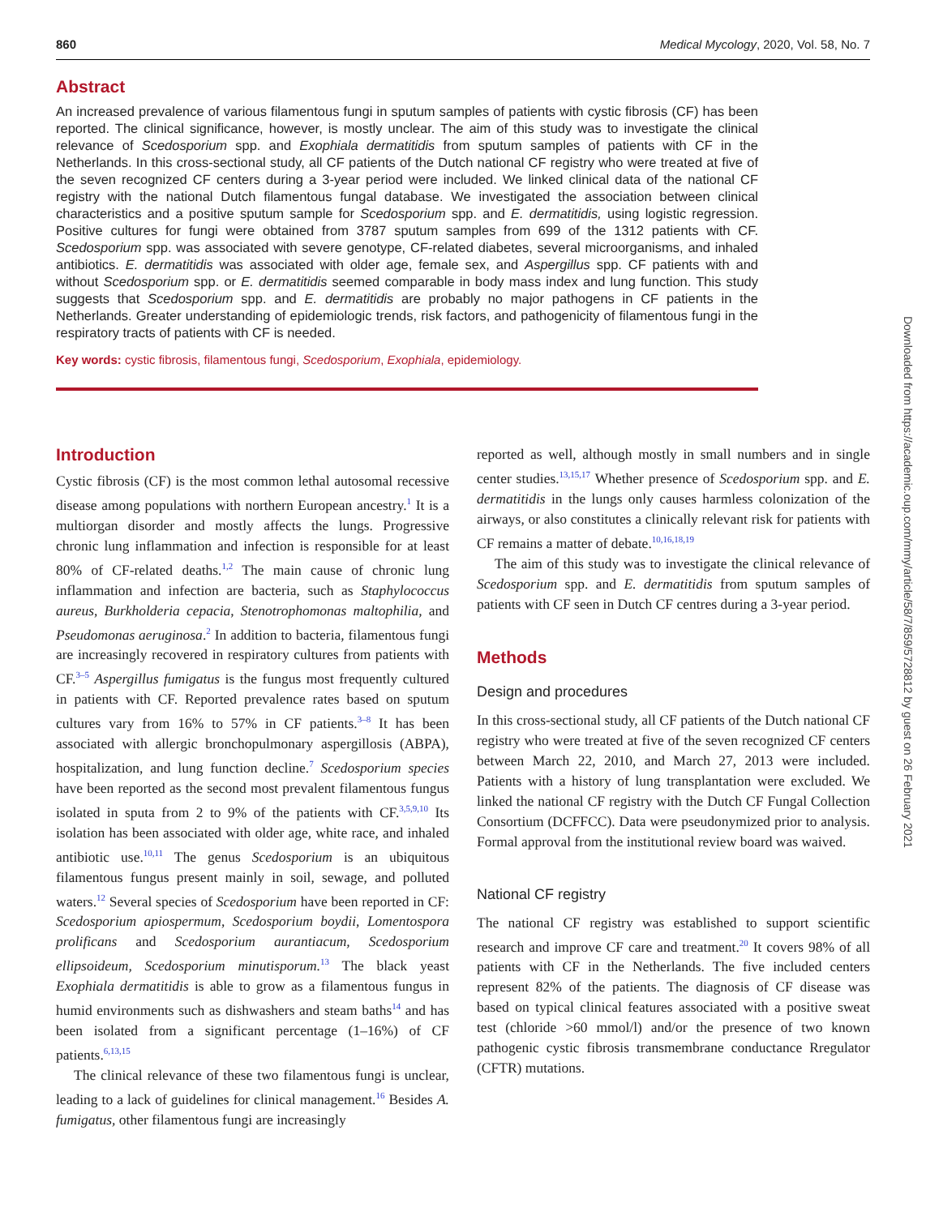860 Medical Mycology, 2020, Vol. 58, No. 7
Abstract
An increased prevalence of various filamentous fungi in sputum samples of patients with cystic fibrosis (CF) has been reported. The clinical significance, however, is mostly unclear. The aim of this study was to investigate the clinical relevance of Scedosporium spp. and Exophiala dermatitidis from sputum samples of patients with CF in the Netherlands. In this cross-sectional study, all CF patients of the Dutch national CF registry who were treated at five of the seven recognized CF centers during a 3-year period were included. We linked clinical data of the national CF registry with the national Dutch filamentous fungal database. We investigated the association between clinical characteristics and a positive sputum sample for Scedosporium spp. and E. dermatitidis, using logistic regression. Positive cultures for fungi were obtained from 3787 sputum samples from 699 of the 1312 patients with CF. Scedosporium spp. was associated with severe genotype, CF-related diabetes, several microorganisms, and inhaled antibiotics. E. dermatitidis was associated with older age, female sex, and Aspergillus spp. CF patients with and without Scedosporium spp. or E. dermatitidis seemed comparable in body mass index and lung function. This study suggests that Scedosporium spp. and E. dermatitidis are probably no major pathogens in CF patients in the Netherlands. Greater understanding of epidemiologic trends, risk factors, and pathogenicity of filamentous fungi in the respiratory tracts of patients with CF is needed.
Key words: cystic fibrosis, filamentous fungi, Scedosporium, Exophiala, epidemiology.
Introduction
Cystic fibrosis (CF) is the most common lethal autosomal recessive disease among populations with northern European ancestry.<sup>1</sup> It is a multiorgan disorder and mostly affects the lungs. Progressive chronic lung inflammation and infection is responsible for at least 80% of CF-related deaths.<sup>1,2</sup> The main cause of chronic lung inflammation and infection are bacteria, such as Staphylococcus aureus, Burkholderia cepacia, Stenotrophomonas maltophilia, and Pseudomonas aeruginosa.<sup>2</sup> In addition to bacteria, filamentous fungi are increasingly recovered in respiratory cultures from patients with CF.<sup>3–5</sup> Aspergillus fumigatus is the fungus most frequently cultured in patients with CF. Reported prevalence rates based on sputum cultures vary from 16% to 57% in CF patients.<sup>3–8</sup> It has been associated with allergic bronchopulmonary aspergillosis (ABPA), hospitalization, and lung function decline.<sup>7</sup> Scedosporium species have been reported as the second most prevalent filamentous fungus isolated in sputa from 2 to 9% of the patients with CF.<sup>3,5,9,10</sup> Its isolation has been associated with older age, white race, and inhaled antibiotic use.<sup>10,11</sup> The genus Scedosporium is an ubiquitous filamentous fungus present mainly in soil, sewage, and polluted waters.<sup>12</sup> Several species of Scedosporium have been reported in CF: Scedosporium apiospermum, Scedosporium boydii, Lomentospora prolificans and Scedosporium aurantiacum, Scedosporium ellipsoideum, Scedosporium minutisporum.<sup>13</sup> The black yeast Exophiala dermatitidis is able to grow as a filamentous fungus in humid environments such as dishwashers and steam baths<sup>14</sup> and has been isolated from a significant percentage (1–16%) of CF patients.<sup>6,13,15</sup>
The clinical relevance of these two filamentous fungi is unclear, leading to a lack of guidelines for clinical management.<sup>16</sup> Besides A. fumigatus, other filamentous fungi are increasingly
reported as well, although mostly in small numbers and in single center studies.<sup>13,15,17</sup> Whether presence of Scedosporium spp. and E. dermatitidis in the lungs only causes harmless colonization of the airways, or also constitutes a clinically relevant risk for patients with CF remains a matter of debate.<sup>10,16,18,19</sup>
The aim of this study was to investigate the clinical relevance of Scedosporium spp. and E. dermatitidis from sputum samples of patients with CF seen in Dutch CF centres during a 3-year period.
Methods
Design and procedures
In this cross-sectional study, all CF patients of the Dutch national CF registry who were treated at five of the seven recognized CF centers between March 22, 2010, and March 27, 2013 were included. Patients with a history of lung transplantation were excluded. We linked the national CF registry with the Dutch CF Fungal Collection Consortium (DCFFCC). Data were pseudonymized prior to analysis. Formal approval from the institutional review board was waived.
National CF registry
The national CF registry was established to support scientific research and improve CF care and treatment.<sup>20</sup> It covers 98% of all patients with CF in the Netherlands. The five included centers represent 82% of the patients. The diagnosis of CF disease was based on typical clinical features associated with a positive sweat test (chloride >60 mmol/l) and/or the presence of two known pathogenic cystic fibrosis transmembrane conductance Rregulator (CFTR) mutations.
Downloaded from https://academic.oup.com/mmy/article/58/7/859/5728812 by guest on 26 February 2021